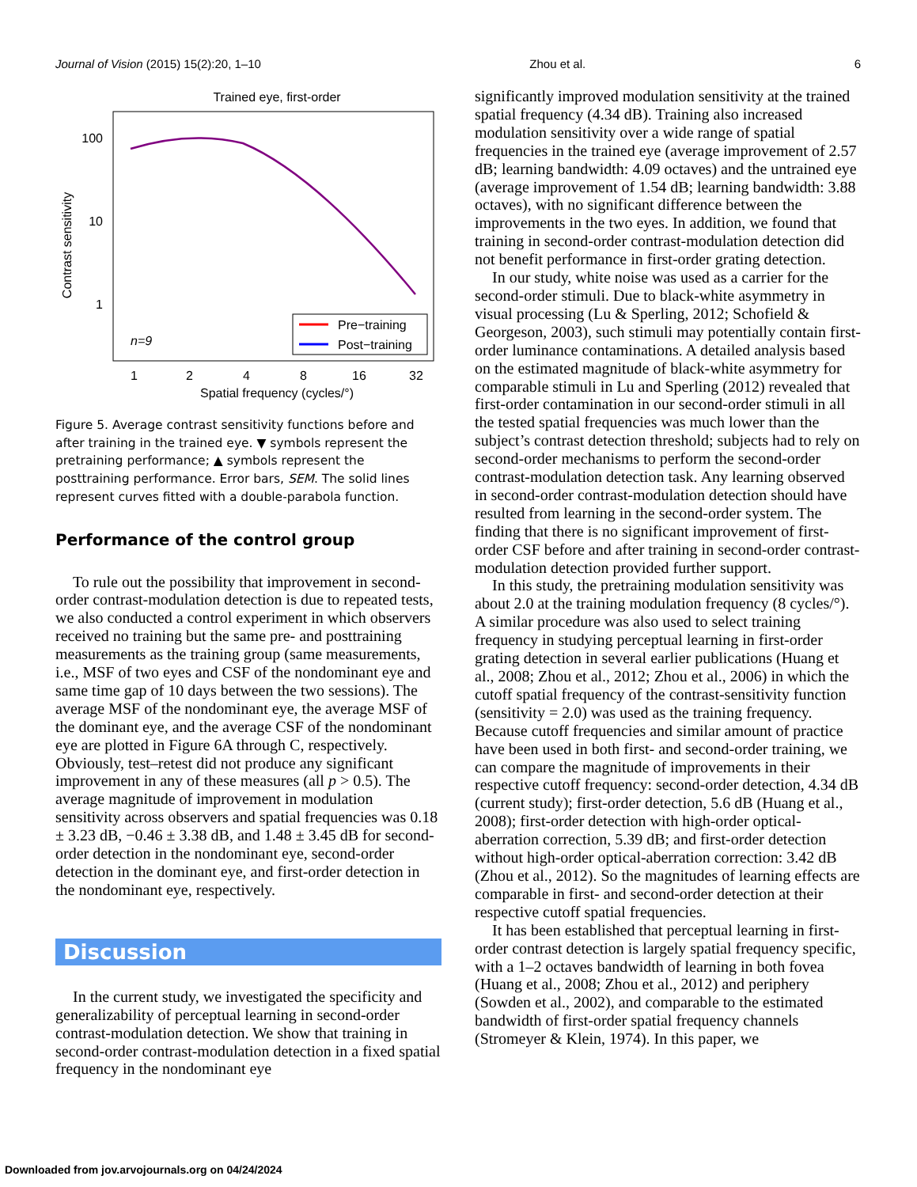Journal of Vision (2015) 15(2):20, 1–10 Zhou et al. 6
Trained eye, first-order
100
10
1
Contrast sensitivity
1
2
4
8
16
32
Spatial frequency (cycles/°)
n=9
Pre−training
Post−training
Figure 5. Average contrast sensitivity functions before and after training in the trained eye. ▼ symbols represent the pretraining performance; ▲ symbols represent the posttraining performance. Error bars, SEM. The solid lines represent curves fitted with a double-parabola function.
Performance of the control group
To rule out the possibility that improvement in second-order contrast-modulation detection is due to repeated tests, we also conducted a control experiment in which observers received no training but the same pre- and posttraining measurements as the training group (same measurements, i.e., MSF of two eyes and CSF of the nondominant eye and same time gap of 10 days between the two sessions). The average MSF of the nondominant eye, the average MSF of the dominant eye, and the average CSF of the nondominant eye are plotted in Figure 6A through C, respectively. Obviously, test–retest did not produce any significant improvement in any of these measures (all p > 0.5). The average magnitude of improvement in modulation sensitivity across observers and spatial frequencies was 0.18 ± 3.23 dB, −0.46 ± 3.38 dB, and 1.48 ± 3.45 dB for second-order detection in the nondominant eye, second-order detection in the dominant eye, and first-order detection in the nondominant eye, respectively.
Discussion
In the current study, we investigated the specificity and generalizability of perceptual learning in second-order contrast-modulation detection. We show that training in second-order contrast-modulation detection in a fixed spatial frequency in the nondominant eye
significantly improved modulation sensitivity at the trained spatial frequency (4.34 dB). Training also increased modulation sensitivity over a wide range of spatial frequencies in the trained eye (average improvement of 2.57 dB; learning bandwidth: 4.09 octaves) and the untrained eye (average improvement of 1.54 dB; learning bandwidth: 3.88 octaves), with no significant difference between the improvements in the two eyes. In addition, we found that training in second-order contrast-modulation detection did not benefit performance in first-order grating detection.
In our study, white noise was used as a carrier for the second-order stimuli. Due to black-white asymmetry in visual processing (Lu & Sperling, 2012; Schofield & Georgeson, 2003), such stimuli may potentially contain first-order luminance contaminations. A detailed analysis based on the estimated magnitude of black-white asymmetry for comparable stimuli in Lu and Sperling (2012) revealed that first-order contamination in our second-order stimuli in all the tested spatial frequencies was much lower than the subject’s contrast detection threshold; subjects had to rely on second-order mechanisms to perform the second-order contrast-modulation detection task. Any learning observed in second-order contrast-modulation detection should have resulted from learning in the second-order system. The finding that there is no significant improvement of first-order CSF before and after training in second-order contrast-modulation detection provided further support.
In this study, the pretraining modulation sensitivity was about 2.0 at the training modulation frequency (8 cycles/°). A similar procedure was also used to select training frequency in studying perceptual learning in first-order grating detection in several earlier publications (Huang et al., 2008; Zhou et al., 2012; Zhou et al., 2006) in which the cutoff spatial frequency of the contrast-sensitivity function (sensitivity = 2.0) was used as the training frequency. Because cutoff frequencies and similar amount of practice have been used in both first- and second-order training, we can compare the magnitude of improvements in their respective cutoff frequency: second-order detection, 4.34 dB (current study); first-order detection, 5.6 dB (Huang et al., 2008); first-order detection with high-order optical-aberration correction, 5.39 dB; and first-order detection without high-order optical-aberration correction: 3.42 dB (Zhou et al., 2012). So the magnitudes of learning effects are comparable in first- and second-order detection at their respective cutoff spatial frequencies.
It has been established that perceptual learning in first-order contrast detection is largely spatial frequency specific, with a 1–2 octaves bandwidth of learning in both fovea (Huang et al., 2008; Zhou et al., 2012) and periphery (Sowden et al., 2002), and comparable to the estimated bandwidth of first-order spatial frequency channels (Stromeyer & Klein, 1974). In this paper, we
Downloaded from jov.arvojournals.org on 04/24/2024